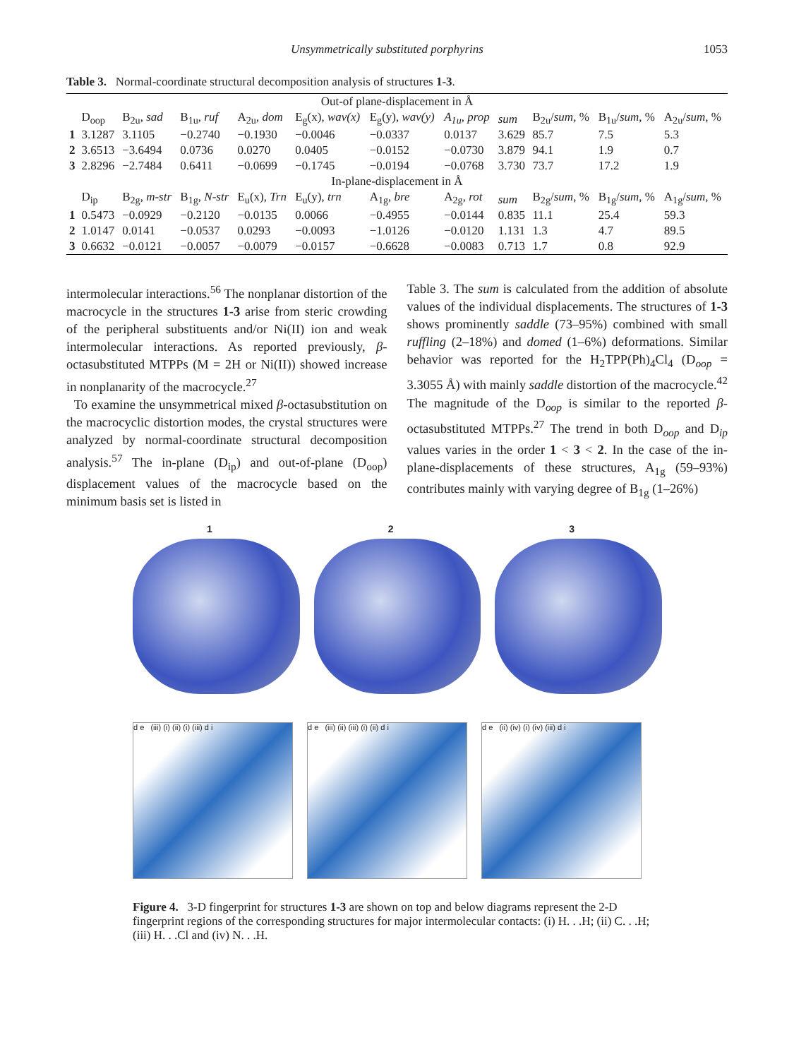Unsymmetrically substituted porphyrins 1053
Table 3. Normal-coordinate structural decomposition analysis of structures 1-3.
| Out-of plane-displacement in Å | | | | | | | | | | | |
| | D<sub>oop</sub> | B<sub>2u</sub>, sad | B<sub>1u</sub>, ruf | A<sub>2u</sub>, dom | E<sub>g</sub>(x), wav(x) | E<sub>g</sub>(y), wav(y) | A<sub>1u</sub>, prop | sum | B<sub>2u</sub>/ sum , % | B<sub>1u</sub>/ sum , % | A<sub>2u</sub>/ sum , % |
| 1 | 3.1287 | 3.1105 | −0.2740 | −0.1930 | −0.0046 | −0.0337 | 0.0137 | 3.629 | 85.7 | 7.5 | 5.3 |
| 2 | 3.6513 | −3.6494 | 0.0736 | 0.0270 | 0.0405 | −0.0152 | −0.0730 | 3.879 | 94.1 | 1.9 | 0.7 |
| 3 | 2.8296 | −2.7484 | 0.6411 | −0.0699 | −0.1745 | −0.0194 | −0.0768 | 3.730 | 73.7 | 17.2 | 1.9 |
| In-plane-displacement in Å | | | | | | | | | | | |
| | D<sub>ip</sub> | B<sub>2g</sub>, m-str | B<sub>1g</sub>, N-str | E<sub>u</sub>(x), Trn | E<sub>u</sub>(y), trn | A<sub>1g</sub>, bre | A<sub>2g</sub>, rot | sum | B<sub>2g</sub>/ sum , % | B<sub>1g</sub>/ sum , % | A<sub>1g</sub>/ sum , % |
| 1 | 0.5473 | −0.0929 | −0.2120 | −0.0135 | 0.0066 | −0.4955 | −0.0144 | 0.835 | 11.1 | 25.4 | 59.3 |
| 2 | 1.0147 | 0.0141 | −0.0537 | 0.0293 | −0.0093 | −1.0126 | −0.0120 | 1.131 | 1.3 | 4.7 | 89.5 |
| 3 | 0.6632 | −0.0121 | −0.0057 | −0.0079 | −0.0157 | −0.6628 | −0.0083 | 0.713 | 1.7 | 0.8 | 92.9 |
intermolecular interactions.<sup>56</sup> The nonplanar distortion of the macrocycle in the structures 1-3 arise from steric crowding of the peripheral substituents and/or Ni(II) ion and weak intermolecular interactions. As reported previously, β-octasubstituted MTPPs (M = 2H or Ni(II)) showed increase in nonplanarity of the macrocycle.<sup>27</sup>
To examine the unsymmetrical mixed β-octasubstitution on the macrocyclic distortion modes, the crystal structures were analyzed by normal-coordinate structural decomposition analysis.<sup>57</sup> The in-plane (D<sub>ip</sub>) and out-of-plane (D<sub>oop</sub>) displacement values of the macrocycle based on the minimum basis set is listed in
Table 3. The sum is calculated from the addition of absolute values of the individual displacements. The structures of 1-3 shows prominently saddle (73–95%) combined with small ruffling (2–18%) and domed (1–6%) deformations. Similar behavior was reported for the H<sub>2</sub>TPP(Ph)<sub>4</sub>Cl<sub>4</sub> (D<sub>oop</sub> = 3.3055 Å) with mainly saddle distortion of the macrocycle.<sup>42</sup> The magnitude of the D<sub>oop</sub> is similar to the reported β-octasubstituted MTPPs.<sup>27</sup> The trend in both D<sub>oop</sub> and D<sub>ip</sub> values varies in the order 1 < 3 < 2. In the case of the in-plane-displacements of these structures, A<sub>1g</sub> (59–93%) contributes mainly with varying degree of B<sub>1g</sub> (1–26%)
1
2
3
d e (iii) (i) (ii) (i) (iii) d i d e (iii) (ii) (iii) (i) (ii) d i
d e (ii) (iv) (i) (iv) (iii) d i
Figure 4. 3-D fingerprint for structures 1-3 are shown on top and below diagrams represent the 2-D fingerprint regions of the corresponding structures for major intermolecular contacts: (i) H. . .H; (ii) C. . .H; (iii) H. . .Cl and (iv) N. . .H.